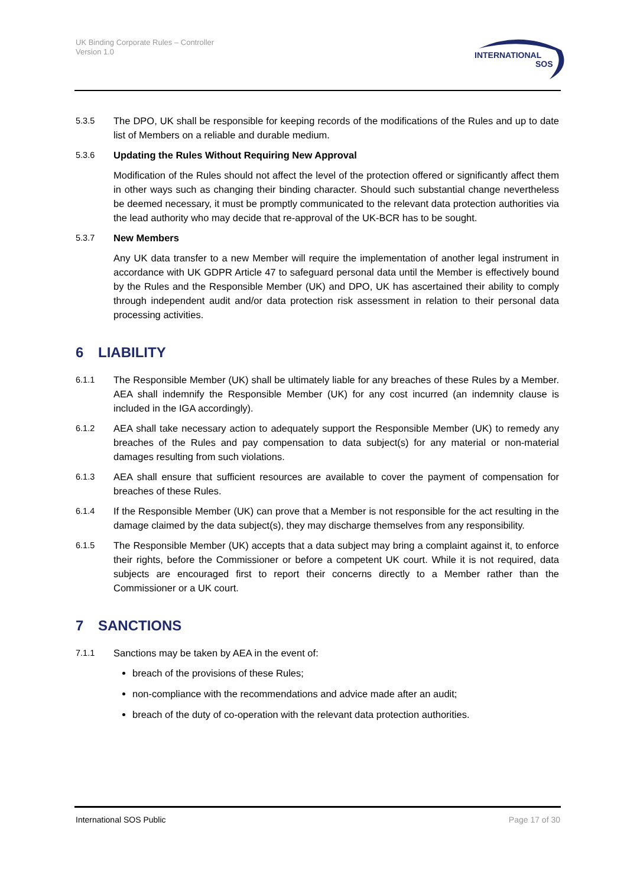UK Binding Corporate Rules – Controller
Version 1.0
INTERNATIONAL
SOS
5.3.5 The DPO, UK shall be responsible for keeping records of the modifications of the Rules and up to date list of Members on a reliable and durable medium.
5.3.6 Updating the Rules Without Requiring New Approval
Modification of the Rules should not affect the level of the protection offered or significantly affect them in other ways such as changing their binding character. Should such substantial change nevertheless be deemed necessary, it must be promptly communicated to the relevant data protection authorities via the lead authority who may decide that re-approval of the UK-BCR has to be sought.
5.3.7 New Members
Any UK data transfer to a new Member will require the implementation of another legal instrument in accordance with UK GDPR Article 47 to safeguard personal data until the Member is effectively bound by the Rules and the Responsible Member (UK) and DPO, UK has ascertained their ability to comply through independent audit and/or data protection risk assessment in relation to their personal data processing activities.
6 LIABILITY
6.1.1 The Responsible Member (UK) shall be ultimately liable for any breaches of these Rules by a Member. AEA shall indemnify the Responsible Member (UK) for any cost incurred (an indemnity clause is included in the IGA accordingly).
6.1.2 AEA shall take necessary action to adequately support the Responsible Member (UK) to remedy any breaches of the Rules and pay compensation to data subject(s) for any material or non-material damages resulting from such violations.
6.1.3 AEA shall ensure that sufficient resources are available to cover the payment of compensation for breaches of these Rules.
6.1.4 If the Responsible Member (UK) can prove that a Member is not responsible for the act resulting in the damage claimed by the data subject(s), they may discharge themselves from any responsibility.
6.1.5 The Responsible Member (UK) accepts that a data subject may bring a complaint against it, to enforce their rights, before the Commissioner or before a competent UK court. While it is not required, data subjects are encouraged first to report their concerns directly to a Member rather than the Commissioner or a UK court.
7 SANCTIONS
7.1.1 Sanctions may be taken by AEA in the event of:
breach of the provisions of these Rules;
non-compliance with the recommendations and advice made after an audit;
breach of the duty of co-operation with the relevant data protection authorities.
International SOS Public Page 17 of 30